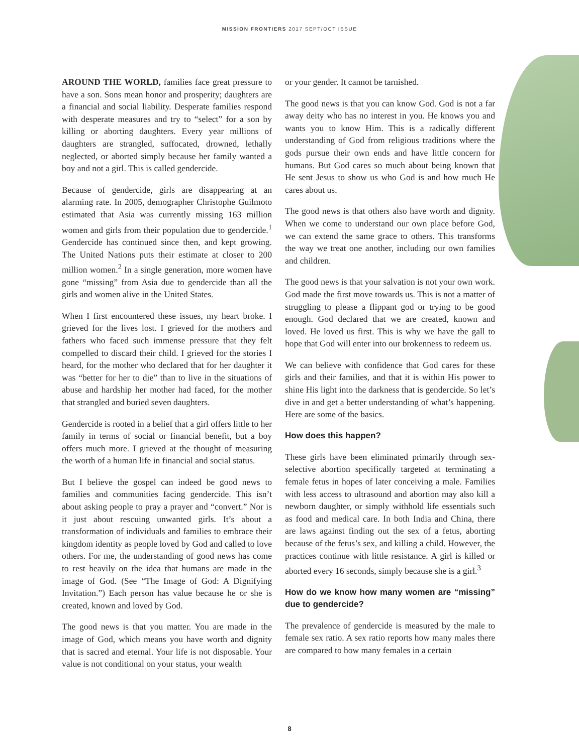MISSION FRONTIERS 2017 SEPT/OCT ISSUE
AROUND THE WORLD, families face great pressure to have a son. Sons mean honor and prosperity; daughters are a financial and social liability. Desperate families respond with desperate measures and try to “select” for a son by killing or aborting daughters. Every year millions of daughters are strangled, suffocated, drowned, lethally neglected, or aborted simply because her family wanted a boy and not a girl. This is called gendercide.
Because of gendercide, girls are disappearing at an alarming rate. In 2005, demographer Christophe Guilmoto estimated that Asia was currently missing 163 million women and girls from their population due to gendercide.<sup>1</sup> Gendercide has continued since then, and kept growing. The United Nations puts their estimate at closer to 200 million women.<sup>2</sup> In a single generation, more women have gone “missing” from Asia due to gendercide than all the girls and women alive in the United States.
When I first encountered these issues, my heart broke. I grieved for the lives lost. I grieved for the mothers and fathers who faced such immense pressure that they felt compelled to discard their child. I grieved for the stories I heard, for the mother who declared that for her daughter it was “better for her to die” than to live in the situations of abuse and hardship her mother had faced, for the mother that strangled and buried seven daughters.
Gendercide is rooted in a belief that a girl offers little to her family in terms of social or financial benefit, but a boy offers much more. I grieved at the thought of measuring the worth of a human life in financial and social status.
But I believe the gospel can indeed be good news to families and communities facing gendercide. This isn’t about asking people to pray a prayer and “convert.” Nor is it just about rescuing unwanted girls. It’s about a transformation of individuals and families to embrace their kingdom identity as people loved by God and called to love others. For me, the understanding of good news has come to rest heavily on the idea that humans are made in the image of God. (See “The Image of God: A Dignifying Invitation.”) Each person has value because he or she is created, known and loved by God.
The good news is that you matter. You are made in the image of God, which means you have worth and dignity that is sacred and eternal. Your life is not disposable. Your value is not conditional on your status, your wealth
or your gender. It cannot be tarnished.
The good news is that you can know God. God is not a far away deity who has no interest in you. He knows you and wants you to know Him. This is a radically different understanding of God from religious traditions where the gods pursue their own ends and have little concern for humans. But God cares so much about being known that He sent Jesus to show us who God is and how much He cares about us.
The good news is that others also have worth and dignity. When we come to understand our own place before God, we can extend the same grace to others. This transforms the way we treat one another, including our own families and children.
The good news is that your salvation is not your own work. God made the first move towards us. This is not a matter of struggling to please a flippant god or trying to be good enough. God declared that we are created, known and loved. He loved us first. This is why we have the gall to hope that God will enter into our brokenness to redeem us.
We can believe with confidence that God cares for these girls and their families, and that it is within His power to shine His light into the darkness that is gendercide. So let’s dive in and get a better understanding of what’s happening. Here are some of the basics.
How does this happen?
These girls have been eliminated primarily through sex-selective abortion specifically targeted at terminating a female fetus in hopes of later conceiving a male. Families with less access to ultrasound and abortion may also kill a newborn daughter, or simply withhold life essentials such as food and medical care. In both India and China, there are laws against finding out the sex of a fetus, aborting because of the fetus’s sex, and killing a child. However, the practices continue with little resistance. A girl is killed or aborted every 16 seconds, simply because she is a girl.<sup>3</sup>
How do we know how many women are “missing” due to gendercide?
The prevalence of gendercide is measured by the male to female sex ratio. A sex ratio reports how many males there are compared to how many females in a certain
8